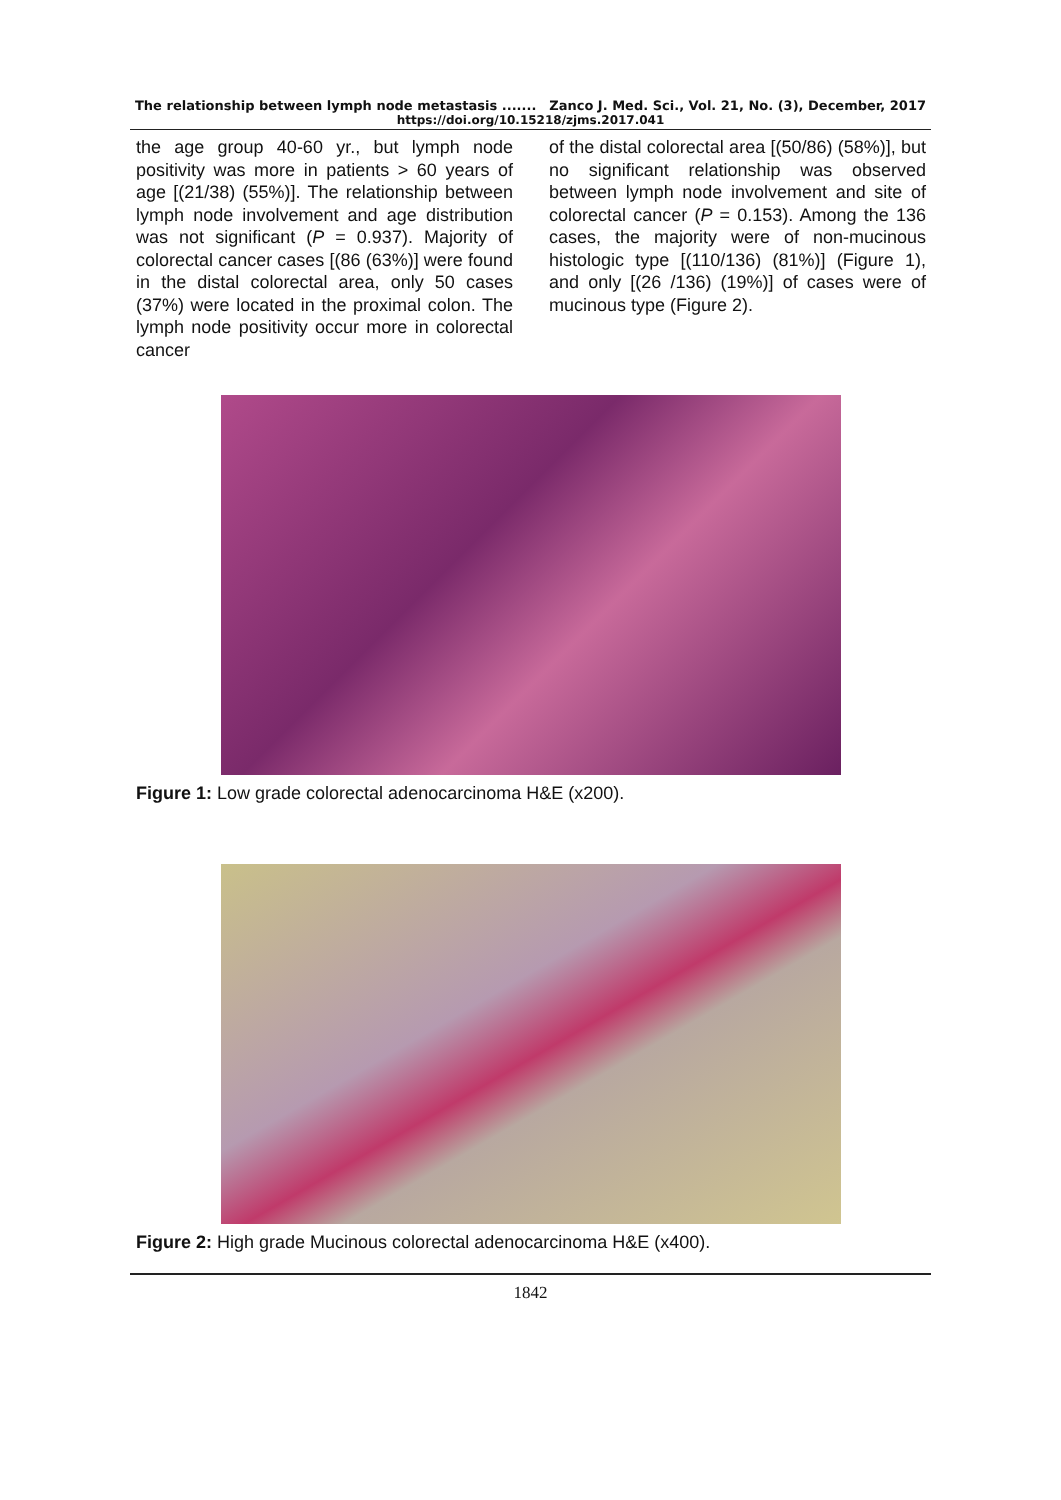The relationship between lymph node metastasis ....... Zanco J. Med. Sci., Vol. 21, No. (3), December, 2017
https://doi.org/10.15218/zjms.2017.041
the age group 40-60 yr., but lymph node positivity was more in patients > 60 years of age [(21/38) (55%)]. The relationship between lymph node involvement and age distribution was not significant (P = 0.937). Majority of colorectal cancer cases [(86 (63%)] were found in the distal colorectal area, only 50 cases (37%) were located in the proximal colon. The lymph node positivity occur more in colorectal cancer
of the distal colorectal area [(50/86) (58%)], but no significant relationship was observed between lymph node involvement and site of colorectal cancer (P = 0.153). Among the 136 cases, the majority were of non-mucinous histologic type [(110/136) (81%)] (Figure 1), and only [(26 /136) (19%)] of cases were of mucinous type (Figure 2).
Figure 1: Low grade colorectal adenocarcinoma H&E (x200).
Figure 2: High grade Mucinous colorectal adenocarcinoma H&E (x400).
1842